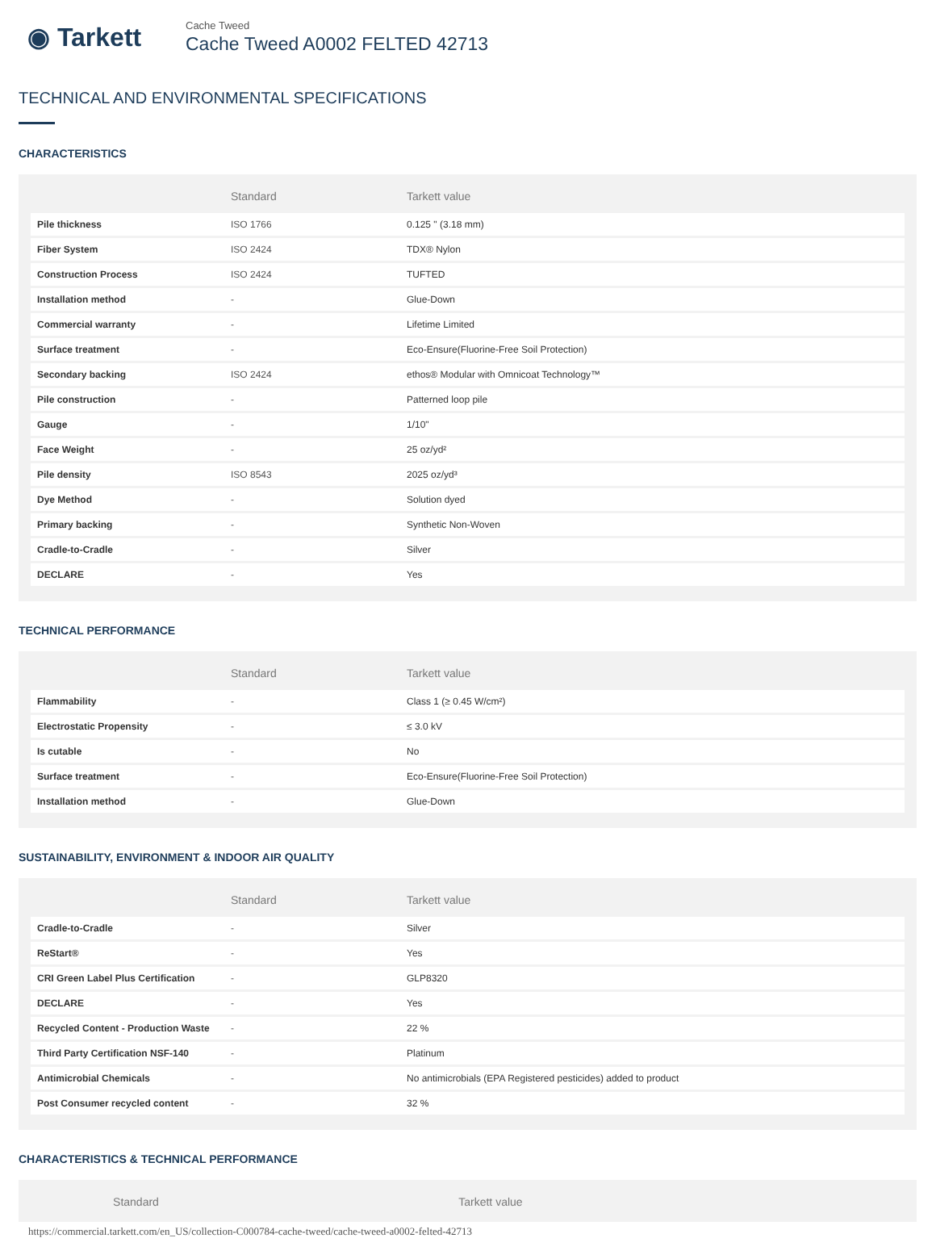◉ Tarkett
Cache Tweed
Cache Tweed A0002 FELTED 42713
TECHNICAL AND ENVIRONMENTAL SPECIFICATIONS
CHARACTERISTICS
| | Standard | Tarkett value |
| --- | --- | --- |
| Pile thickness | ISO 1766 | 0.125 " (3.18 mm) |
| Fiber System | ISO 2424 | TDX® Nylon |
| Construction Process | ISO 2424 | TUFTED |
| Installation method | - | Glue-Down |
| Commercial warranty | - | Lifetime Limited |
| Surface treatment | - | Eco-Ensure(Fluorine-Free Soil Protection) |
| Secondary backing | ISO 2424 | ethos® Modular with Omnicoat Technology™ |
| Pile construction | - | Patterned loop pile |
| Gauge | - | 1/10" |
| Face Weight | - | 25 oz/yd² |
| Pile density | ISO 8543 | 2025 oz/yd³ |
| Dye Method | - | Solution dyed |
| Primary backing | - | Synthetic Non-Woven |
| Cradle-to-Cradle | - | Silver |
| DECLARE | - | Yes |
TECHNICAL PERFORMANCE
| | Standard | Tarkett value |
| --- | --- | --- |
| Flammability | - | Class 1 (≥ 0.45 W/cm²) |
| Electrostatic Propensity | - | ≤ 3.0 kV |
| Is cutable | - | No |
| Surface treatment | - | Eco-Ensure(Fluorine-Free Soil Protection) |
| Installation method | - | Glue-Down |
SUSTAINABILITY, ENVIRONMENT & INDOOR AIR QUALITY
| | Standard | Tarkett value |
| --- | --- | --- |
| Cradle-to-Cradle | - | Silver |
| ReStart® | - | Yes |
| CRI Green Label Plus Certification | - | GLP8320 |
| DECLARE | - | Yes |
| Recycled Content - Production Waste | - | 22 % |
| Third Party Certification NSF-140 | - | Platinum |
| Antimicrobial Chemicals | - | No antimicrobials (EPA Registered pesticides) added to product |
| Post Consumer recycled content | - | 32 % |
CHARACTERISTICS & TECHNICAL PERFORMANCE
| | Standard | Tarkett value |
| --- | --- | --- |
https://commercial.tarkett.com/en_US/collection-C000784-cache-tweed/cache-tweed-a0002-felted-42713